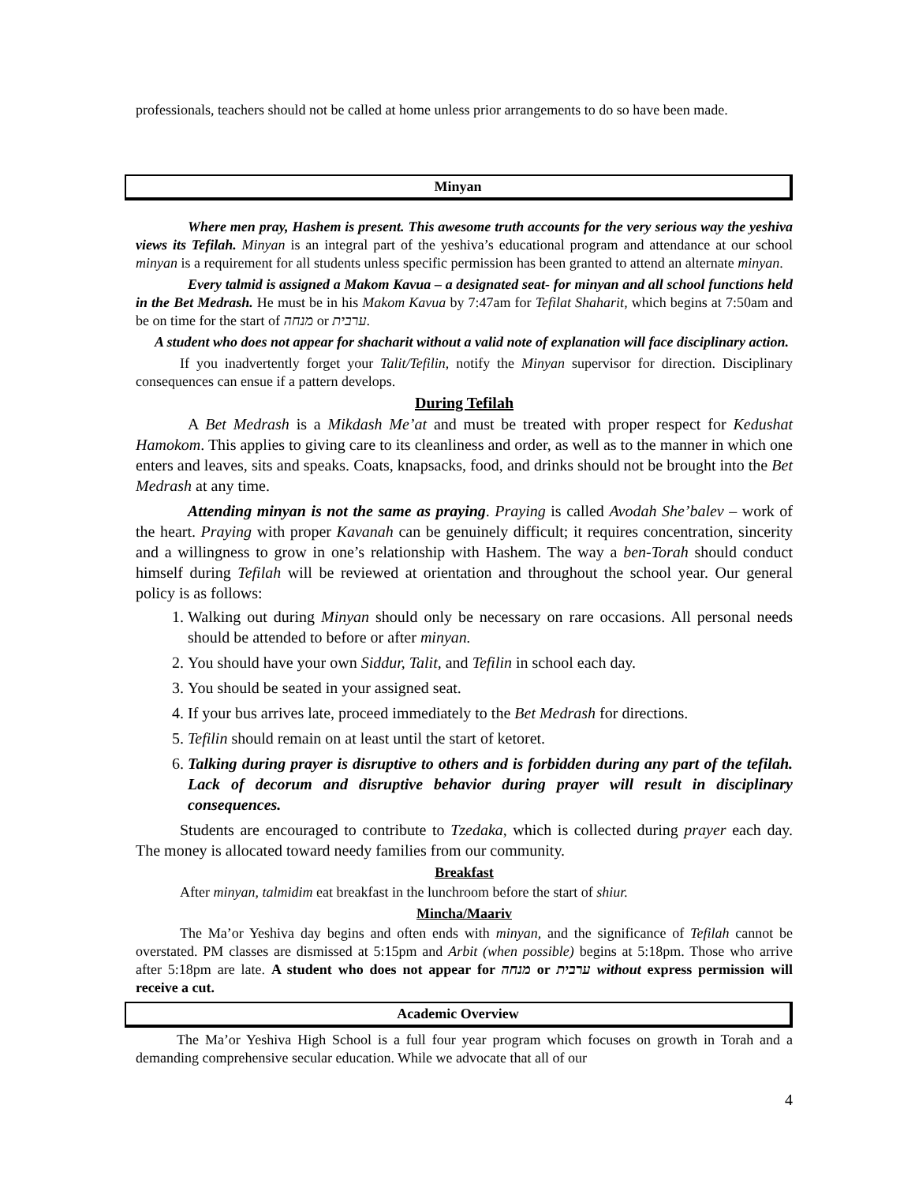professionals, teachers should not be called at home unless prior arrangements to do so have been made.
Minyan
Where men pray, Hashem is present. This awesome truth accounts for the very serious way the yeshiva views its Tefilah. Minyan is an integral part of the yeshiva’s educational program and attendance at our school minyan is a requirement for all students unless specific permission has been granted to attend an alternate minyan.
Every talmid is assigned a Makom Kavua – a designated seat- for minyan and all school functions held in the Bet Medrash. He must be in his Makom Kavua by 7:47am for Tefilat Shaharit, which begins at 7:50am and be on time for the start of מנחה or ערבית.
A student who does not appear for shacharit without a valid note of explanation will face disciplinary action.
If you inadvertently forget your Talit/Tefilin, notify the Minyan supervisor for direction. Disciplinary consequences can ensue if a pattern develops.
During Tefilah
A Bet Medrash is a Mikdash Me’at and must be treated with proper respect for Kedushat Hamokom. This applies to giving care to its cleanliness and order, as well as to the manner in which one enters and leaves, sits and speaks. Coats, knapsacks, food, and drinks should not be brought into the Bet Medrash at any time.
Attending minyan is not the same as praying. Praying is called Avodah She’balev – work of the heart. Praying with proper Kavanah can be genuinely difficult; it requires concentration, sincerity and a willingness to grow in one’s relationship with Hashem. The way a ben-Torah should conduct himself during Tefilah will be reviewed at orientation and throughout the school year. Our general policy is as follows:
1. Walking out during Minyan should only be necessary on rare occasions. All personal needs should be attended to before or after minyan.
2. You should have your own Siddur, Talit, and Tefilin in school each day.
3. You should be seated in your assigned seat.
4. If your bus arrives late, proceed immediately to the Bet Medrash for directions.
5. Tefilin should remain on at least until the start of ketoret.
6. Talking during prayer is disruptive to others and is forbidden during any part of the tefilah. Lack of decorum and disruptive behavior during prayer will result in disciplinary consequences.
Students are encouraged to contribute to Tzedaka, which is collected during prayer each day. The money is allocated toward needy families from our community.
Breakfast
After minyan, talmidim eat breakfast in the lunchroom before the start of shiur.
Mincha/Maariv
The Ma’or Yeshiva day begins and often ends with minyan, and the significance of Tefilah cannot be overstated. PM classes are dismissed at 5:15pm and Arbit (when possible) begins at 5:18pm. Those who arrive after 5:18pm are late. A student who does not appear for מנחה or ערבית without express permission will receive a cut.
Academic Overview
The Ma’or Yeshiva High School is a full four year program which focuses on growth in Torah and a demanding comprehensive secular education. While we advocate that all of our
4